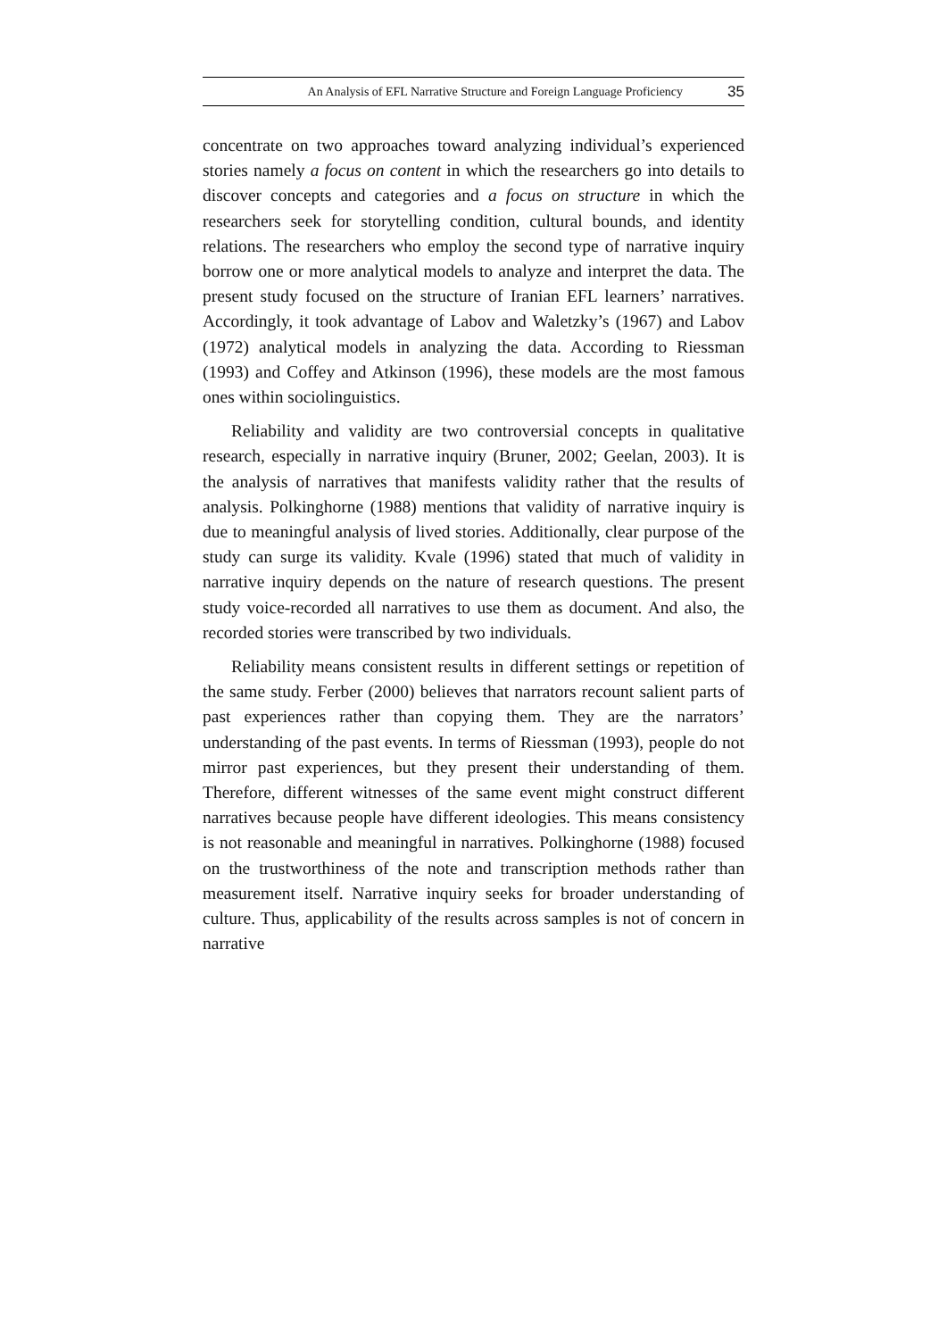An Analysis of EFL Narrative Structure and Foreign Language Proficiency 35
concentrate on two approaches toward analyzing individual’s experienced stories namely a focus on content in which the researchers go into details to discover concepts and categories and a focus on structure in which the researchers seek for storytelling condition, cultural bounds, and identity relations. The researchers who employ the second type of narrative inquiry borrow one or more analytical models to analyze and interpret the data. The present study focused on the structure of Iranian EFL learners’ narratives. Accordingly, it took advantage of Labov and Waletzky’s (1967) and Labov (1972) analytical models in analyzing the data. According to Riessman (1993) and Coffey and Atkinson (1996), these models are the most famous ones within sociolinguistics.
Reliability and validity are two controversial concepts in qualitative research, especially in narrative inquiry (Bruner, 2002; Geelan, 2003). It is the analysis of narratives that manifests validity rather that the results of analysis. Polkinghorne (1988) mentions that validity of narrative inquiry is due to meaningful analysis of lived stories. Additionally, clear purpose of the study can surge its validity. Kvale (1996) stated that much of validity in narrative inquiry depends on the nature of research questions. The present study voice-recorded all narratives to use them as document. And also, the recorded stories were transcribed by two individuals.
Reliability means consistent results in different settings or repetition of the same study. Ferber (2000) believes that narrators recount salient parts of past experiences rather than copying them. They are the narrators’ understanding of the past events. In terms of Riessman (1993), people do not mirror past experiences, but they present their understanding of them. Therefore, different witnesses of the same event might construct different narratives because people have different ideologies. This means consistency is not reasonable and meaningful in narratives. Polkinghorne (1988) focused on the trustworthiness of the note and transcription methods rather than measurement itself. Narrative inquiry seeks for broader understanding of culture. Thus, applicability of the results across samples is not of concern in narrative